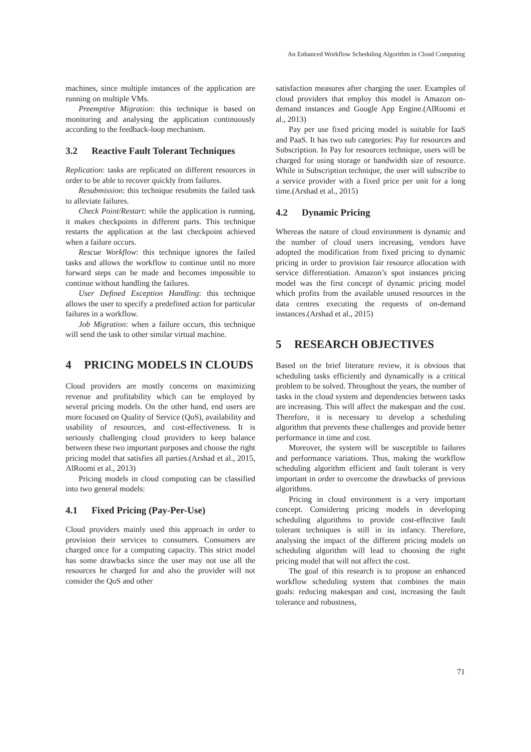An Enhanced Workflow Scheduling Algorithm in Cloud Computing
machines, since multiple instances of the application are running on multiple VMs.
Preemptive Migration: this technique is based on monitoring and analysing the application continuously according to the feedback-loop mechanism.
3.2 Reactive Fault Tolerant Techniques
Replication: tasks are replicated on different resources in order to be able to recover quickly from failures.
Resubmission: this technique resubmits the failed task to alleviate failures.
Check Point/Restart: while the application is running, it makes checkpoints in different parts. This technique restarts the application at the last checkpoint achieved when a failure occurs.
Rescue Workflow: this technique ignores the failed tasks and allows the workflow to continue until no more forward steps can be made and becomes impossible to continue without handling the failures.
User Defined Exception Handling: this technique allows the user to specify a predefined action for particular failures in a workflow.
Job Migration: when a failure occurs, this technique will send the task to other similar virtual machine.
4 PRICING MODELS IN CLOUDS
Cloud providers are mostly concerns on maximizing revenue and profitability which can be employed by several pricing models. On the other hand, end users are more focused on Quality of Service (QoS), availability and usability of resources, and cost-effectiveness. It is seriously challenging cloud providers to keep balance between these two important purposes and choose the right pricing model that satisfies all parties.(Arshad et al., 2015, AlRoomi et al., 2013)
Pricing models in cloud computing can be classified into two general models:
4.1 Fixed Pricing (Pay-Per-Use)
Cloud providers mainly used this approach in order to provision their services to consumers. Consumers are charged once for a computing capacity. This strict model has some drawbacks since the user may not use all the resources he charged for and also the provider will not consider the QoS and other
satisfaction measures after charging the user. Examples of cloud providers that employ this model is Amazon on-demand instances and Google App Engine.(AlRoomi et al., 2013)
Pay per use fixed pricing model is suitable for IaaS and PaaS. It has two sub categories: Pay for resources and Subscription. In Pay for resources technique, users will be charged for using storage or bandwidth size of resource. While in Subscription technique, the user will subscribe to a service provider with a fixed price per unit for a long time.(Arshad et al., 2015)
4.2 Dynamic Pricing
Whereas the nature of cloud environment is dynamic and the number of cloud users increasing, vendors have adopted the modification from fixed pricing to dynamic pricing in order to provision fair resource allocation with service differentiation. Amazon’s spot instances pricing model was the first concept of dynamic pricing model which profits from the available unused resources in the data centres executing the requests of on-demand instances.(Arshad et al., 2015)
5 RESEARCH OBJECTIVES
Based on the brief literature review, it is obvious that scheduling tasks efficiently and dynamically is a critical problem to be solved. Throughout the years, the number of tasks in the cloud system and dependencies between tasks are increasing. This will affect the makespan and the cost. Therefore, it is necessary to develop a scheduling algorithm that prevents these challenges and provide better performance in time and cost.
Moreover, the system will be susceptible to failures and performance variations. Thus, making the workflow scheduling algorithm efficient and fault tolerant is very important in order to overcome the drawbacks of previous algorithms.
Pricing in cloud environment is a very important concept. Considering pricing models in developing scheduling algorithms to provide cost-effective fault tolerant techniques is still in its infancy. Therefore, analysing the impact of the different pricing models on scheduling algorithm will lead to choosing the right pricing model that will not affect the cost.
The goal of this research is to propose an enhanced workflow scheduling system that combines the main goals: reducing makespan and cost, increasing the fault tolerance and robustness,
71